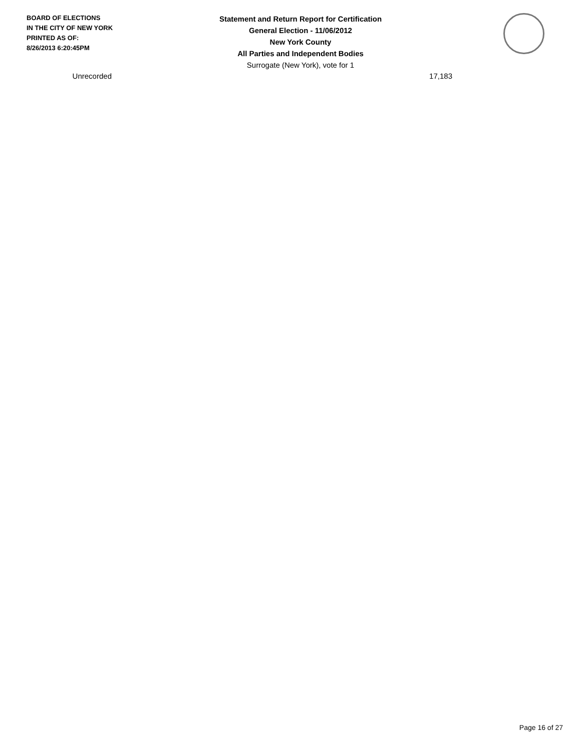BOARD OF ELECTIONS
IN THE CITY OF NEW YORK
PRINTED AS OF:
8/26/2013 6:20:45PM
Statement and Return Report for Certification
General Election - 11/06/2012
New York County
All Parties and Independent Bodies
Surrogate (New York), vote for 1
| Unrecorded | 17,183 |
Page 16 of 27